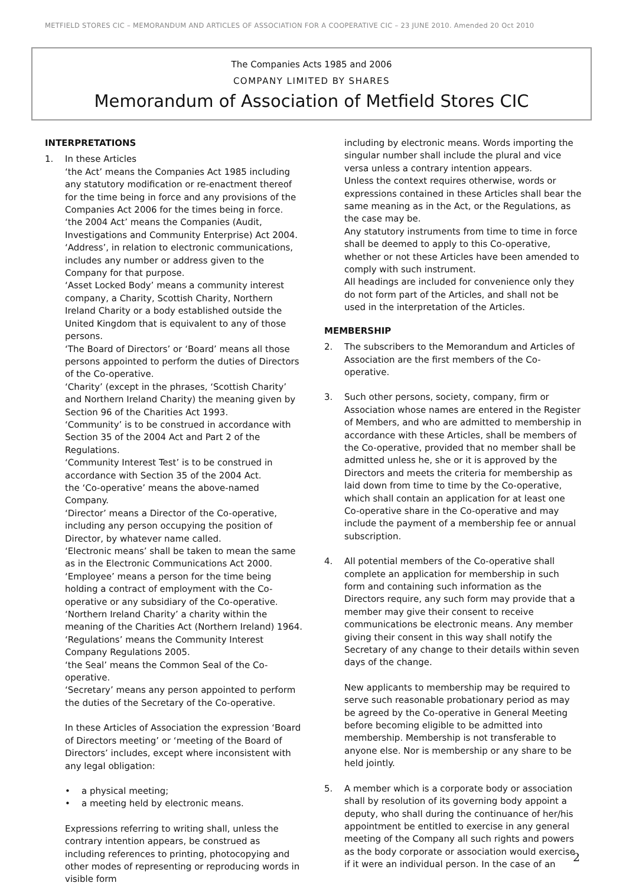METFIELD STORES CIC – MEMORANDUM AND ARTICLES OF ASSOCIATION FOR A COOPERATIVE CIC – 23 JUNE 2010. Amended 20 Oct 2010
The Companies Acts 1985 and 2006
COMPANY LIMITED BY SHARES
Memorandum of Association of Metfield Stores CIC
INTERPRETATIONS
1. In these Articles
‘the Act’ means the Companies Act 1985 including any statutory modification or re-enactment thereof for the time being in force and any provisions of the Companies Act 2006 for the times being in force.
‘the 2004 Act’ means the Companies (Audit, Investigations and Community Enterprise) Act 2004.
‘Address’, in relation to electronic communications, includes any number or address given to the Company for that purpose.
‘Asset Locked Body’ means a community interest company, a Charity, Scottish Charity, Northern Ireland Charity or a body established outside the United Kingdom that is equivalent to any of those persons.
‘The Board of Directors’ or ‘Board’ means all those persons appointed to perform the duties of Directors of the Co-operative.
‘Charity’ (except in the phrases, ‘Scottish Charity’ and Northern Ireland Charity) the meaning given by Section 96 of the Charities Act 1993.
‘Community’ is to be construed in accordance with Section 35 of the 2004 Act and Part 2 of the Regulations.
‘Community Interest Test’ is to be construed in accordance with Section 35 of the 2004 Act.
the ‘Co-operative’ means the above-named Company.
‘Director’ means a Director of the Co-operative, including any person occupying the position of Director, by whatever name called.
‘Electronic means’ shall be taken to mean the same as in the Electronic Communications Act 2000.
‘Employee’ means a person for the time being holding a contract of employment with the Co-operative or any subsidiary of the Co-operative.
‘Northern Ireland Charity’ a charity within the meaning of the Charities Act (Northern Ireland) 1964.
‘Regulations’ means the Community Interest Company Regulations 2005.
‘the Seal’ means the Common Seal of the Co-operative.
‘Secretary’ means any person appointed to perform the duties of the Secretary of the Co-operative.
In these Articles of Association the expression ‘Board of Directors meeting’ or ‘meeting of the Board of Directors’ includes, except where inconsistent with any legal obligation:
• a physical meeting;
• a meeting held by electronic means.
Expressions referring to writing shall, unless the contrary intention appears, be construed as including references to printing, photocopying and other modes of representing or reproducing words in visible form
including by electronic means. Words importing the singular number shall include the plural and vice versa unless a contrary intention appears.
Unless the context requires otherwise, words or expressions contained in these Articles shall bear the same meaning as in the Act, or the Regulations, as the case may be.
Any statutory instruments from time to time in force shall be deemed to apply to this Co-operative, whether or not these Articles have been amended to comply with such instrument.
All headings are included for convenience only they do not form part of the Articles, and shall not be used in the interpretation of the Articles.
MEMBERSHIP
2. The subscribers to the Memorandum and Articles of Association are the first members of the Co-operative.
3. Such other persons, society, company, firm or Association whose names are entered in the Register of Members, and who are admitted to membership in accordance with these Articles, shall be members of the Co-operative, provided that no member shall be admitted unless he, she or it is approved by the Directors and meets the criteria for membership as laid down from time to time by the Co-operative, which shall contain an application for at least one Co-operative share in the Co-operative and may include the payment of a membership fee or annual subscription.
4. All potential members of the Co-operative shall complete an application for membership in such form and containing such information as the Directors require, any such form may provide that a member may give their consent to receive communications be electronic means. Any member giving their consent in this way shall notify the Secretary of any change to their details within seven days of the change.
New applicants to membership may be required to serve such reasonable probationary period as may be agreed by the Co-operative in General Meeting before becoming eligible to be admitted into membership. Membership is not transferable to anyone else. Nor is membership or any share to be held jointly.
5. A member which is a corporate body or association shall by resolution of its governing body appoint a deputy, who shall during the continuance of her/his appointment be entitled to exercise in any general meeting of the Company all such rights and powers as the body corporate or association would exercise if it were an individual person. In the case of an
2